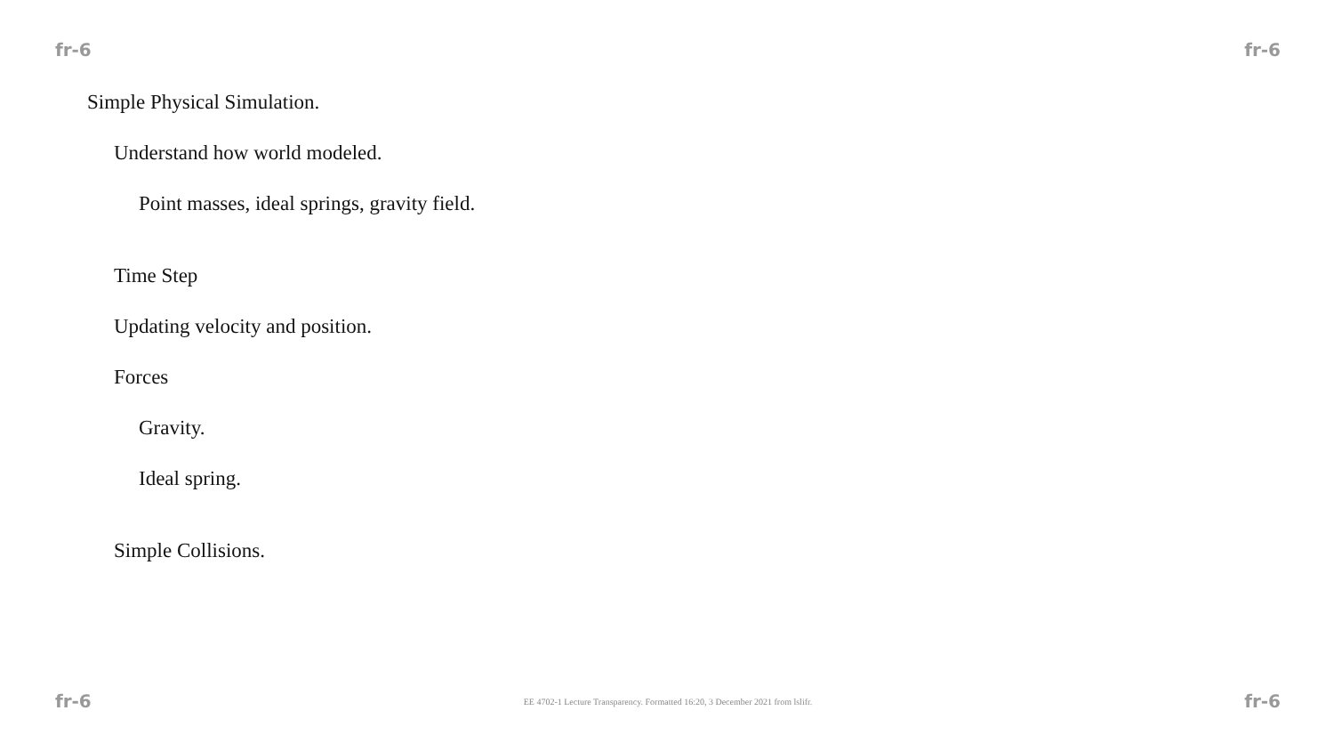fr-6 fr-6
Simple Physical Simulation.
Understand how world modeled.
Point masses, ideal springs, gravity field.
Time Step
Updating velocity and position.
Forces
Gravity.
Ideal spring.
Simple Collisions.
fr-6 EE 4702-1 Lecture Transparency. Formatted 16:20, 3 December 2021 from lslifr. fr-6